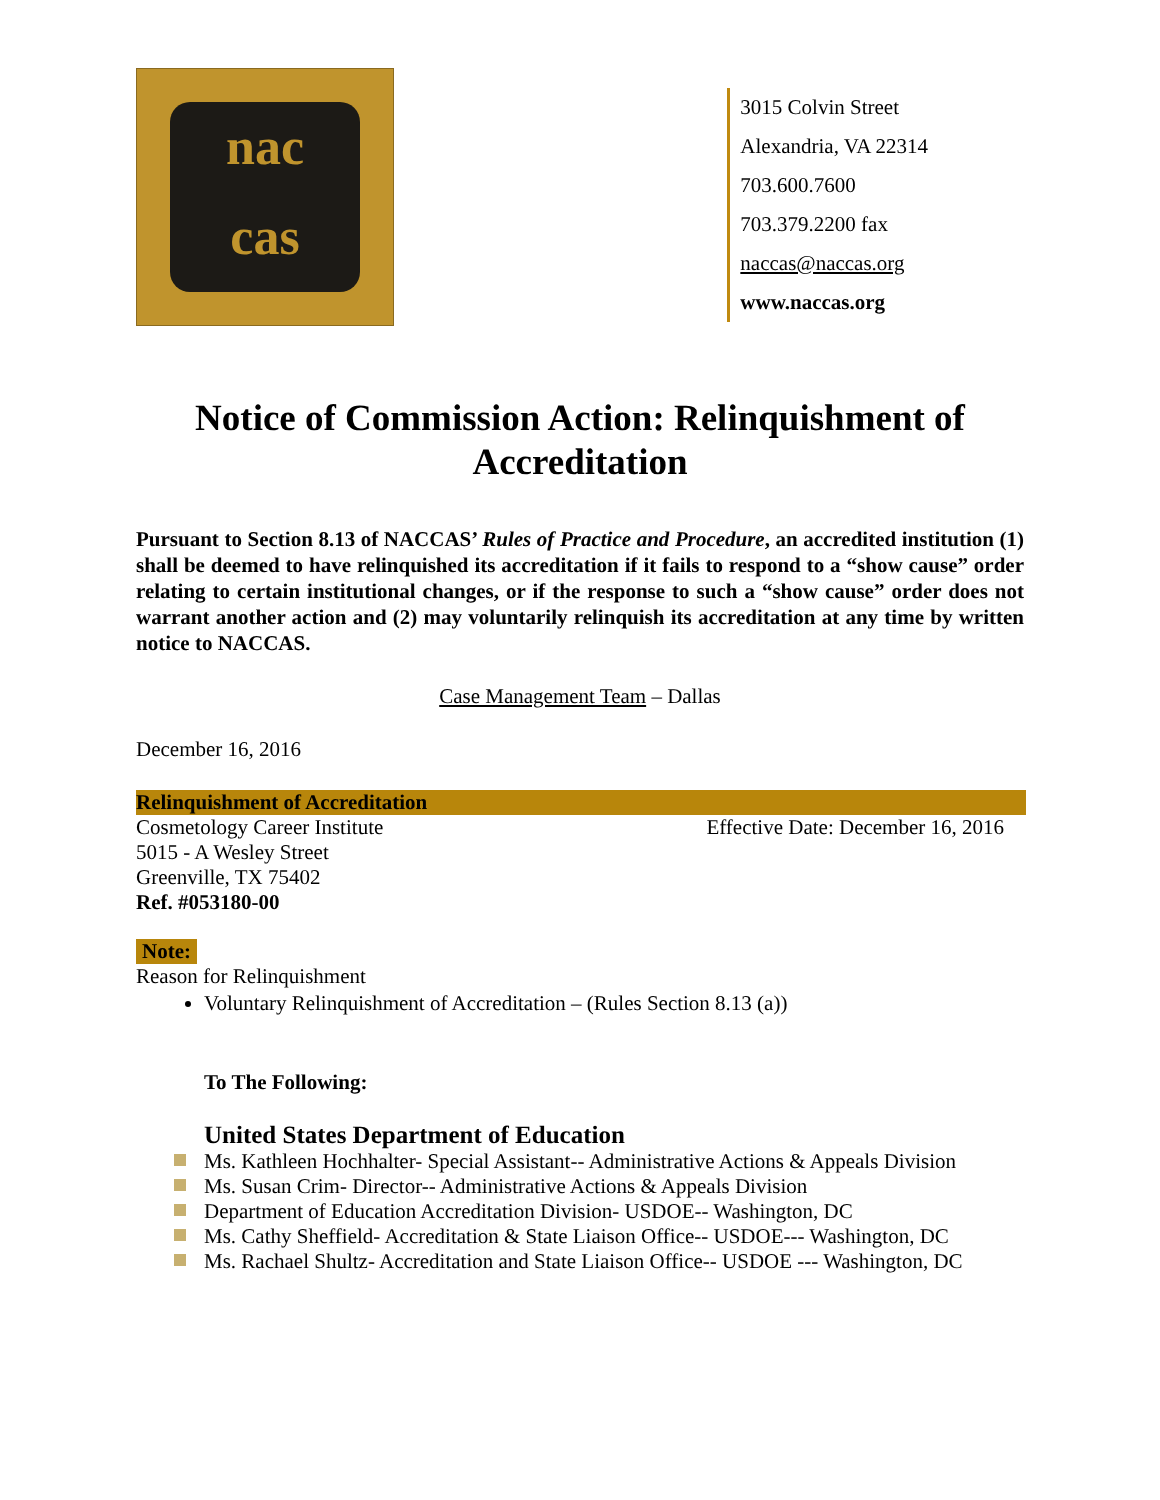nac
cas
3015 Colvin Street
Alexandria, VA 22314
703.600.7600
703.379.2200 fax
naccas@naccas.org
www.naccas.org
Notice of Commission Action: Relinquishment of Accreditation
Pursuant to Section 8.13 of NACCAS’ Rules of Practice and Procedure, an accredited institution (1) shall be deemed to have relinquished its accreditation if it fails to respond to a “show cause” order relating to certain institutional changes, or if the response to such a “show cause” order does not warrant another action and (2) may voluntarily relinquish its accreditation at any time by written notice to NACCAS.
Case Management Team – Dallas
December 16, 2016
Relinquishment of Accreditation
Cosmetology Career Institute Effective Date: December 16, 2016
5015 - A Wesley Street
Greenville, TX 75402
Ref. #053180-00
Note:
Reason for Relinquishment
Voluntary Relinquishment of Accreditation – (Rules Section 8.13 (a))
To The Following:
United States Department of Education
Ms. Kathleen Hochhalter- Special Assistant-- Administrative Actions & Appeals Division
Ms. Susan Crim- Director-- Administrative Actions & Appeals Division
Department of Education Accreditation Division- USDOE-- Washington, DC
Ms. Cathy Sheffield- Accreditation & State Liaison Office-- USDOE--- Washington, DC
Ms. Rachael Shultz- Accreditation and State Liaison Office-- USDOE --- Washington, DC